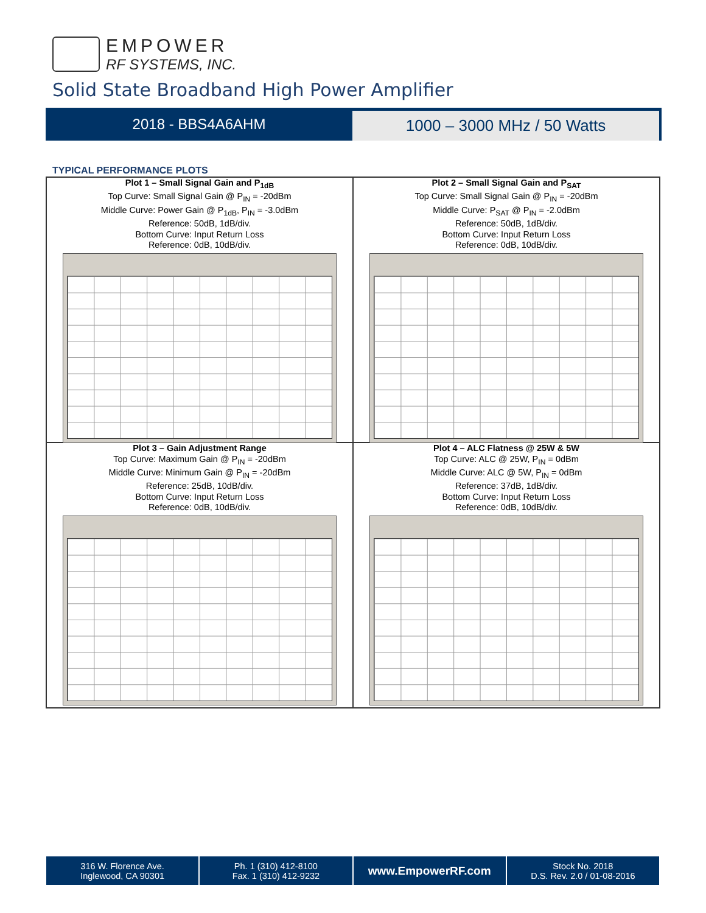EMPOWER
RF SYSTEMS, INC.
Solid State Broadband High Power Amplifier
2018 - BBS4A6AHM
1000 – 3000 MHz / 50 Watts
TYPICAL PERFORMANCE PLOTS
Plot 1 – Small Signal Gain and P<sub>1dB</sub>
Top Curve: Small Signal Gain @ P<sub>IN</sub> = -20dBm
Middle Curve: Power Gain @ P<sub>1dB</sub>, P<sub>IN</sub> = -3.0dBm
Reference: 50dB, 1dB/div.
Bottom Curve: Input Return Loss
Reference: 0dB, 10dB/div.
Plot 2 – Small Signal Gain and P<sub>SAT</sub>
Top Curve: Small Signal Gain @ P<sub>IN</sub> = -20dBm
Middle Curve: P<sub>SAT</sub> @ P<sub>IN</sub> = -2.0dBm
Reference: 50dB, 1dB/div.
Bottom Curve: Input Return Loss
Reference: 0dB, 10dB/div.
Plot 3 – Gain Adjustment Range
Top Curve: Maximum Gain @ P<sub>IN</sub> = -20dBm
Middle Curve: Minimum Gain @ P<sub>IN</sub> = -20dBm
Reference: 25dB, 10dB/div.
Bottom Curve: Input Return Loss
Reference: 0dB, 10dB/div.
Plot 4 – ALC Flatness @ 25W & 5W
Top Curve: ALC @ 25W, P<sub>IN</sub> = 0dBm
Middle Curve: ALC @ 5W, P<sub>IN</sub> = 0dBm
Reference: 37dB, 1dB/div.
Bottom Curve: Input Return Loss
Reference: 0dB, 10dB/div.
316 W. Florence Ave.
Inglewood, CA 90301
Ph. 1 (310) 412-8100
Fax. 1 (310) 412-9232
www.EmpowerRF.com
Stock No. 2018
D.S. Rev. 2.0 / 01-08-2016